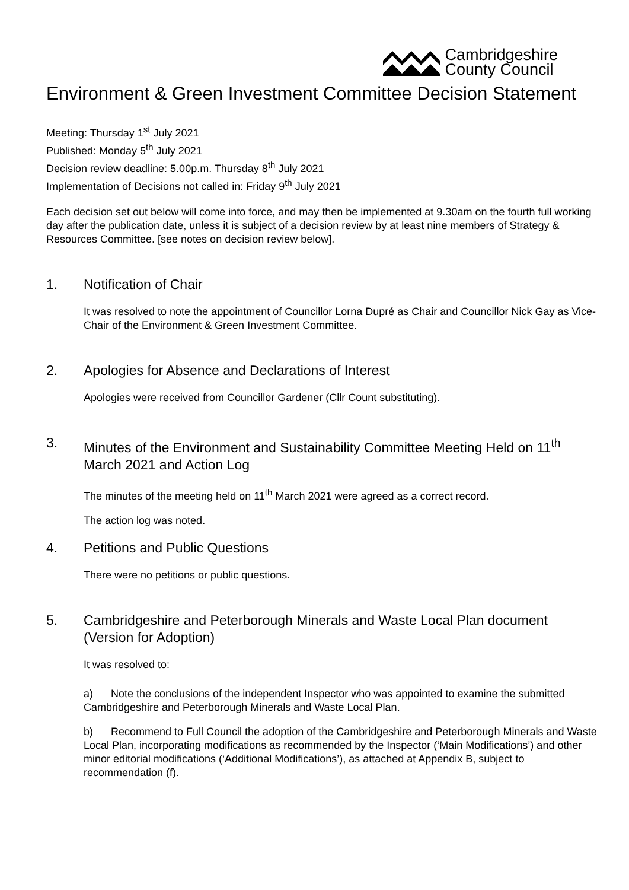Cambridgeshire
County Council
Environment & Green Investment Committee Decision Statement
Meeting: Thursday 1<sup>st</sup> July 2021
Published: Monday 5<sup>th</sup> July 2021
Decision review deadline: 5.00p.m. Thursday 8<sup>th</sup> July 2021
Implementation of Decisions not called in: Friday 9<sup>th</sup> July 2021
Each decision set out below will come into force, and may then be implemented at 9.30am on the fourth full working day after the publication date, unless it is subject of a decision review by at least nine members of Strategy & Resources Committee. [see notes on decision review below].
1. Notification of Chair
It was resolved to note the appointment of Councillor Lorna Dupré as Chair and Councillor Nick Gay as Vice-Chair of the Environment & Green Investment Committee.
2. Apologies for Absence and Declarations of Interest
Apologies were received from Councillor Gardener (Cllr Count substituting).
3. Minutes of the Environment and Sustainability Committee Meeting Held on 11<sup>th</sup> March 2021 and Action Log
The minutes of the meeting held on 11<sup>th</sup> March 2021 were agreed as a correct record.
The action log was noted.
4. Petitions and Public Questions
There were no petitions or public questions.
5. Cambridgeshire and Peterborough Minerals and Waste Local Plan document (Version for Adoption)
It was resolved to:
a) Note the conclusions of the independent Inspector who was appointed to examine the submitted Cambridgeshire and Peterborough Minerals and Waste Local Plan.
b) Recommend to Full Council the adoption of the Cambridgeshire and Peterborough Minerals and Waste Local Plan, incorporating modifications as recommended by the Inspector (‘Main Modifications’) and other minor editorial modifications (‘Additional Modifications’), as attached at Appendix B, subject to recommendation (f).